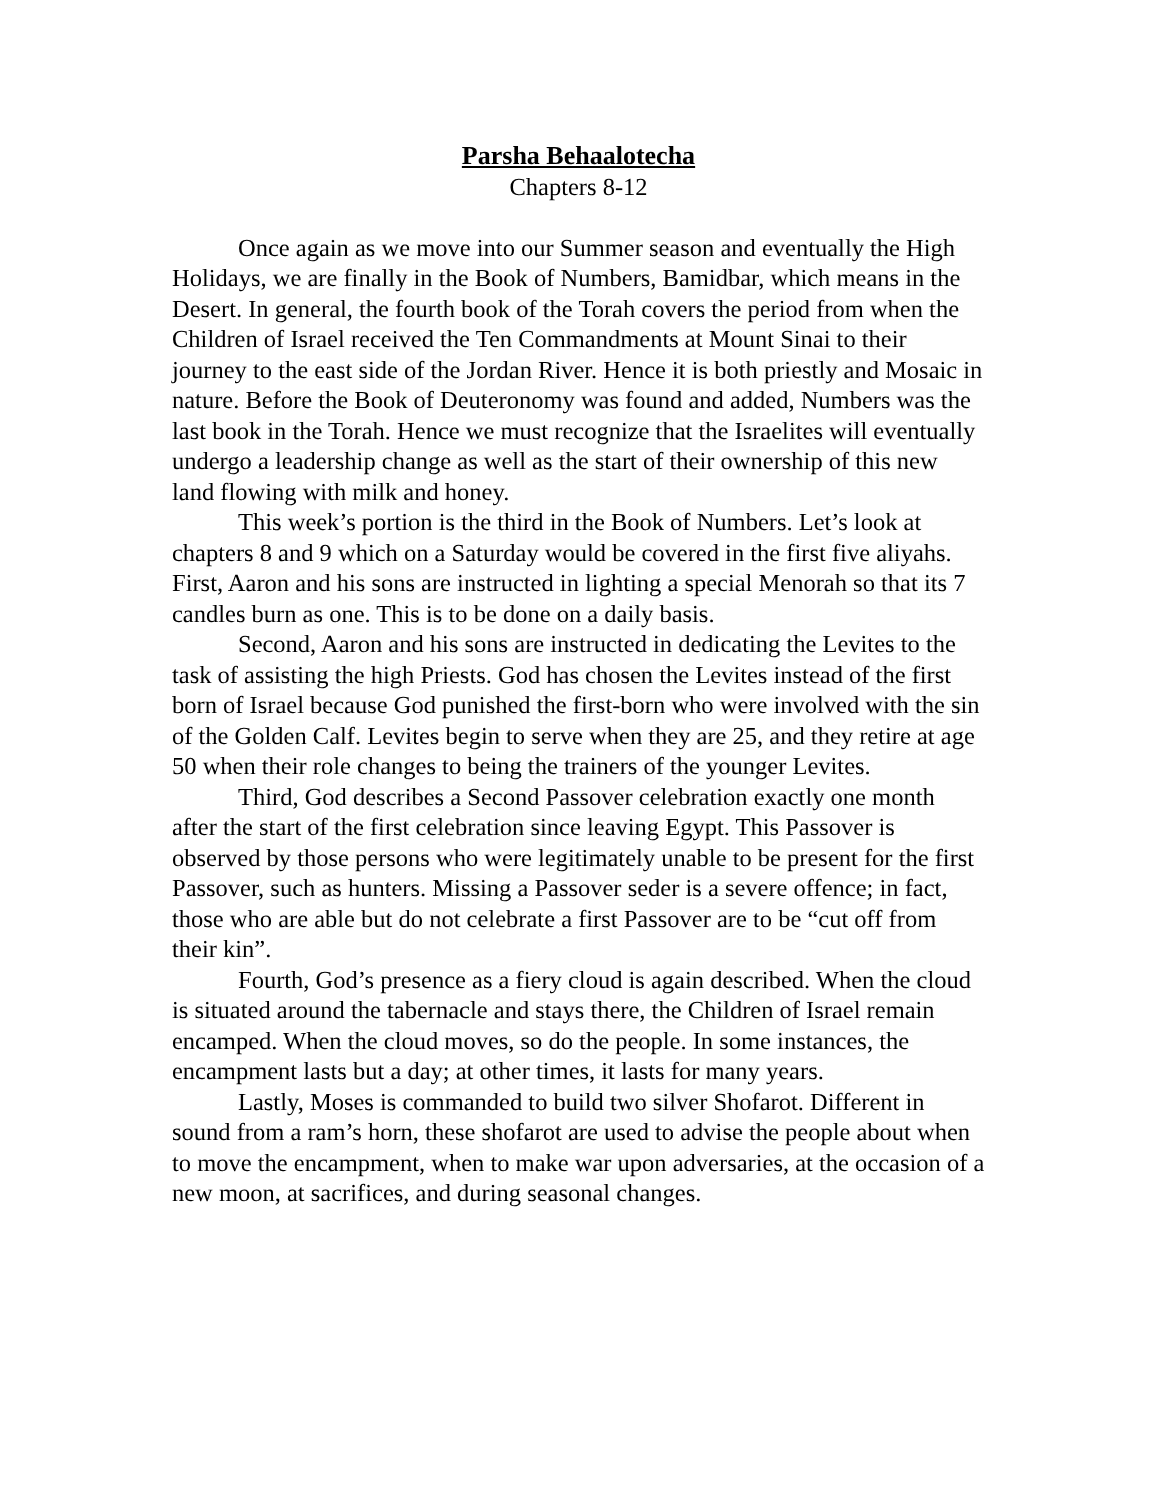Parsha Behaalotecha
Chapters 8-12
Once again as we move into our Summer season and eventually the High Holidays, we are finally in the Book of Numbers, Bamidbar, which means in the Desert. In general, the fourth book of the Torah covers the period from when the Children of Israel received the Ten Commandments at Mount Sinai to their journey to the east side of the Jordan River. Hence it is both priestly and Mosaic in nature. Before the Book of Deuteronomy was found and added, Numbers was the last book in the Torah. Hence we must recognize that the Israelites will eventually undergo a leadership change as well as the start of their ownership of this new land flowing with milk and honey.
This week’s portion is the third in the Book of Numbers. Let’s look at chapters 8 and 9 which on a Saturday would be covered in the first five aliyahs. First, Aaron and his sons are instructed in lighting a special Menorah so that its 7 candles burn as one. This is to be done on a daily basis.
Second, Aaron and his sons are instructed in dedicating the Levites to the task of assisting the high Priests. God has chosen the Levites instead of the first born of Israel because God punished the first-born who were involved with the sin of the Golden Calf. Levites begin to serve when they are 25, and they retire at age 50 when their role changes to being the trainers of the younger Levites.
Third, God describes a Second Passover celebration exactly one month after the start of the first celebration since leaving Egypt. This Passover is observed by those persons who were legitimately unable to be present for the first Passover, such as hunters. Missing a Passover seder is a severe offence; in fact, those who are able but do not celebrate a first Passover are to be “cut off from their kin”.
Fourth, God’s presence as a fiery cloud is again described. When the cloud is situated around the tabernacle and stays there, the Children of Israel remain encamped. When the cloud moves, so do the people. In some instances, the encampment lasts but a day; at other times, it lasts for many years.
Lastly, Moses is commanded to build two silver Shofarot. Different in sound from a ram’s horn, these shofarot are used to advise the people about when to move the encampment, when to make war upon adversaries, at the occasion of a new moon, at sacrifices, and during seasonal changes.